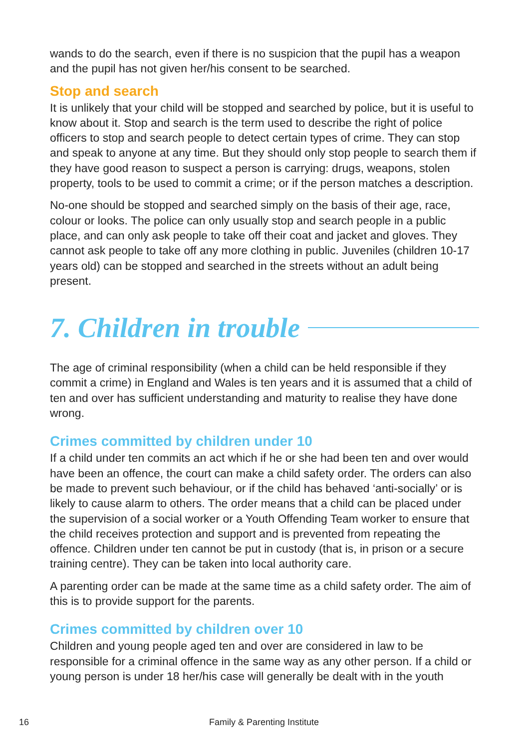wands to do the search, even if there is no suspicion that the pupil has a weapon and the pupil has not given her/his consent to be searched.
Stop and search
It is unlikely that your child will be stopped and searched by police, but it is useful to know about it. Stop and search is the term used to describe the right of police officers to stop and search people to detect certain types of crime. They can stop and speak to anyone at any time. But they should only stop people to search them if they have good reason to suspect a person is carrying: drugs, weapons, stolen property, tools to be used to commit a crime; or if the person matches a description.
No-one should be stopped and searched simply on the basis of their age, race, colour or looks. The police can only usually stop and search people in a public place, and can only ask people to take off their coat and jacket and gloves. They cannot ask people to take off any more clothing in public. Juveniles (children 10-17 years old) can be stopped and searched in the streets without an adult being present.
7. Children in trouble
The age of criminal responsibility (when a child can be held responsible if they commit a crime) in England and Wales is ten years and it is assumed that a child of ten and over has sufficient understanding and maturity to realise they have done wrong.
Crimes committed by children under 10
If a child under ten commits an act which if he or she had been ten and over would have been an offence, the court can make a child safety order. The orders can also be made to prevent such behaviour, or if the child has behaved ‘anti-socially’ or is likely to cause alarm to others. The order means that a child can be placed under the supervision of a social worker or a Youth Offending Team worker to ensure that the child receives protection and support and is prevented from repeating the offence. Children under ten cannot be put in custody (that is, in prison or a secure training centre). They can be taken into local authority care.
A parenting order can be made at the same time as a child safety order. The aim of this is to provide support for the parents.
Crimes committed by children over 10
Children and young people aged ten and over are considered in law to be responsible for a criminal offence in the same way as any other person. If a child or young person is under 18 her/his case will generally be dealt with in the youth
16
Family & Parenting Institute